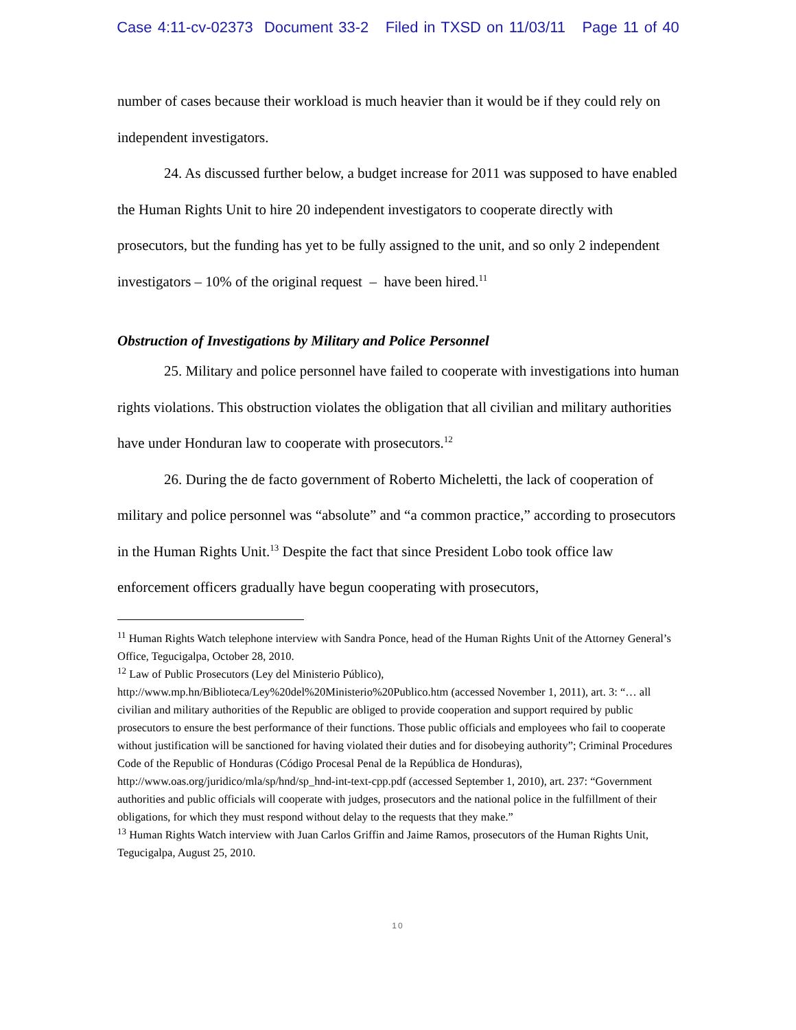Case 4:11-cv-02373 Document 33-2 Filed in TXSD on 11/03/11 Page 11 of 40
number of cases because their workload is much heavier than it would be if they could rely on independent investigators.
24. As discussed further below, a budget increase for 2011 was supposed to have enabled the Human Rights Unit to hire 20 independent investigators to cooperate directly with prosecutors, but the funding has yet to be fully assigned to the unit, and so only 2 independent investigators – 10% of the original request – have been hired.<sup>11</sup>
Obstruction of Investigations by Military and Police Personnel
25. Military and police personnel have failed to cooperate with investigations into human rights violations. This obstruction violates the obligation that all civilian and military authorities have under Honduran law to cooperate with prosecutors.<sup>12</sup>
26. During the de facto government of Roberto Micheletti, the lack of cooperation of military and police personnel was “absolute” and “a common practice,” according to prosecutors in the Human Rights Unit.<sup>13</sup> Despite the fact that since President Lobo took office law enforcement officers gradually have begun cooperating with prosecutors,
<sup>11</sup> Human Rights Watch telephone interview with Sandra Ponce, head of the Human Rights Unit of the Attorney General’s Office, Tegucigalpa, October 28, 2010.
<sup>12</sup> Law of Public Prosecutors (Ley del Ministerio Público),
http://www.mp.hn/Biblioteca/Ley%20del%20Ministerio%20Publico.htm (accessed November 1, 2011), art. 3: “… all civilian and military authorities of the Republic are obliged to provide cooperation and support required by public prosecutors to ensure the best performance of their functions. Those public officials and employees who fail to cooperate without justification will be sanctioned for having violated their duties and for disobeying authority”; Criminal Procedures Code of the Republic of Honduras (Código Procesal Penal de la República de Honduras), http://www.oas.org/juridico/mla/sp/hnd/sp_hnd-int-text-cpp.pdf (accessed September 1, 2010), art. 237: “Government authorities and public officials will cooperate with judges, prosecutors and the national police in the fulfillment of their obligations, for which they must respond without delay to the requests that they make.”
<sup>13</sup> Human Rights Watch interview with Juan Carlos Griffin and Jaime Ramos, prosecutors of the Human Rights Unit, Tegucigalpa, August 25, 2010.
10